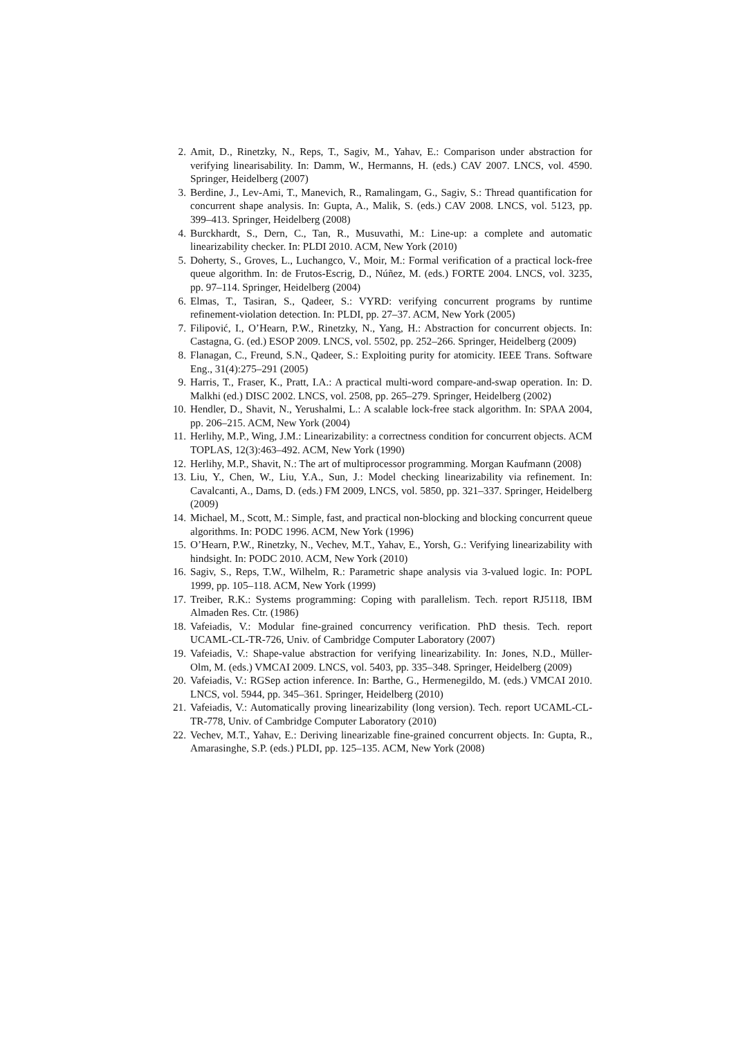2. Amit, D., Rinetzky, N., Reps, T., Sagiv, M., Yahav, E.: Comparison under abstraction for verifying linearisability. In: Damm, W., Hermanns, H. (eds.) CAV 2007. LNCS, vol. 4590. Springer, Heidelberg (2007)
3. Berdine, J., Lev-Ami, T., Manevich, R., Ramalingam, G., Sagiv, S.: Thread quantification for concurrent shape analysis. In: Gupta, A., Malik, S. (eds.) CAV 2008. LNCS, vol. 5123, pp. 399–413. Springer, Heidelberg (2008)
4. Burckhardt, S., Dern, C., Tan, R., Musuvathi, M.: Line-up: a complete and automatic linearizability checker. In: PLDI 2010. ACM, New York (2010)
5. Doherty, S., Groves, L., Luchangco, V., Moir, M.: Formal verification of a practical lock-free queue algorithm. In: de Frutos-Escrig, D., Núñez, M. (eds.) FORTE 2004. LNCS, vol. 3235, pp. 97–114. Springer, Heidelberg (2004)
6. Elmas, T., Tasiran, S., Qadeer, S.: VYRD: verifying concurrent programs by runtime refinement-violation detection. In: PLDI, pp. 27–37. ACM, New York (2005)
7. Filipović, I., O’Hearn, P.W., Rinetzky, N., Yang, H.: Abstraction for concurrent objects. In: Castagna, G. (ed.) ESOP 2009. LNCS, vol. 5502, pp. 252–266. Springer, Heidelberg (2009)
8. Flanagan, C., Freund, S.N., Qadeer, S.: Exploiting purity for atomicity. IEEE Trans. Software Eng., 31(4):275–291 (2005)
9. Harris, T., Fraser, K., Pratt, I.A.: A practical multi-word compare-and-swap operation. In: D. Malkhi (ed.) DISC 2002. LNCS, vol. 2508, pp. 265–279. Springer, Heidelberg (2002)
10. Hendler, D., Shavit, N., Yerushalmi, L.: A scalable lock-free stack algorithm. In: SPAA 2004, pp. 206–215. ACM, New York (2004)
11. Herlihy, M.P., Wing, J.M.: Linearizability: a correctness condition for concurrent objects. ACM TOPLAS, 12(3):463–492. ACM, New York (1990)
12. Herlihy, M.P., Shavit, N.: The art of multiprocessor programming. Morgan Kaufmann (2008)
13. Liu, Y., Chen, W., Liu, Y.A., Sun, J.: Model checking linearizability via refinement. In: Cavalcanti, A., Dams, D. (eds.) FM 2009, LNCS, vol. 5850, pp. 321–337. Springer, Heidelberg (2009)
14. Michael, M., Scott, M.: Simple, fast, and practical non-blocking and blocking concurrent queue algorithms. In: PODC 1996. ACM, New York (1996)
15. O’Hearn, P.W., Rinetzky, N., Vechev, M.T., Yahav, E., Yorsh, G.: Verifying linearizability with hindsight. In: PODC 2010. ACM, New York (2010)
16. Sagiv, S., Reps, T.W., Wilhelm, R.: Parametric shape analysis via 3-valued logic. In: POPL 1999, pp. 105–118. ACM, New York (1999)
17. Treiber, R.K.: Systems programming: Coping with parallelism. Tech. report RJ5118, IBM Almaden Res. Ctr. (1986)
18. Vafeiadis, V.: Modular fine-grained concurrency verification. PhD thesis. Tech. report UCAML-CL-TR-726, Univ. of Cambridge Computer Laboratory (2007)
19. Vafeiadis, V.: Shape-value abstraction for verifying linearizability. In: Jones, N.D., Müller-Olm, M. (eds.) VMCAI 2009. LNCS, vol. 5403, pp. 335–348. Springer, Heidelberg (2009)
20. Vafeiadis, V.: RGSep action inference. In: Barthe, G., Hermenegildo, M. (eds.) VMCAI 2010. LNCS, vol. 5944, pp. 345–361. Springer, Heidelberg (2010)
21. Vafeiadis, V.: Automatically proving linearizability (long version). Tech. report UCAML-CL-TR-778, Univ. of Cambridge Computer Laboratory (2010)
22. Vechev, M.T., Yahav, E.: Deriving linearizable fine-grained concurrent objects. In: Gupta, R., Amarasinghe, S.P. (eds.) PLDI, pp. 125–135. ACM, New York (2008)